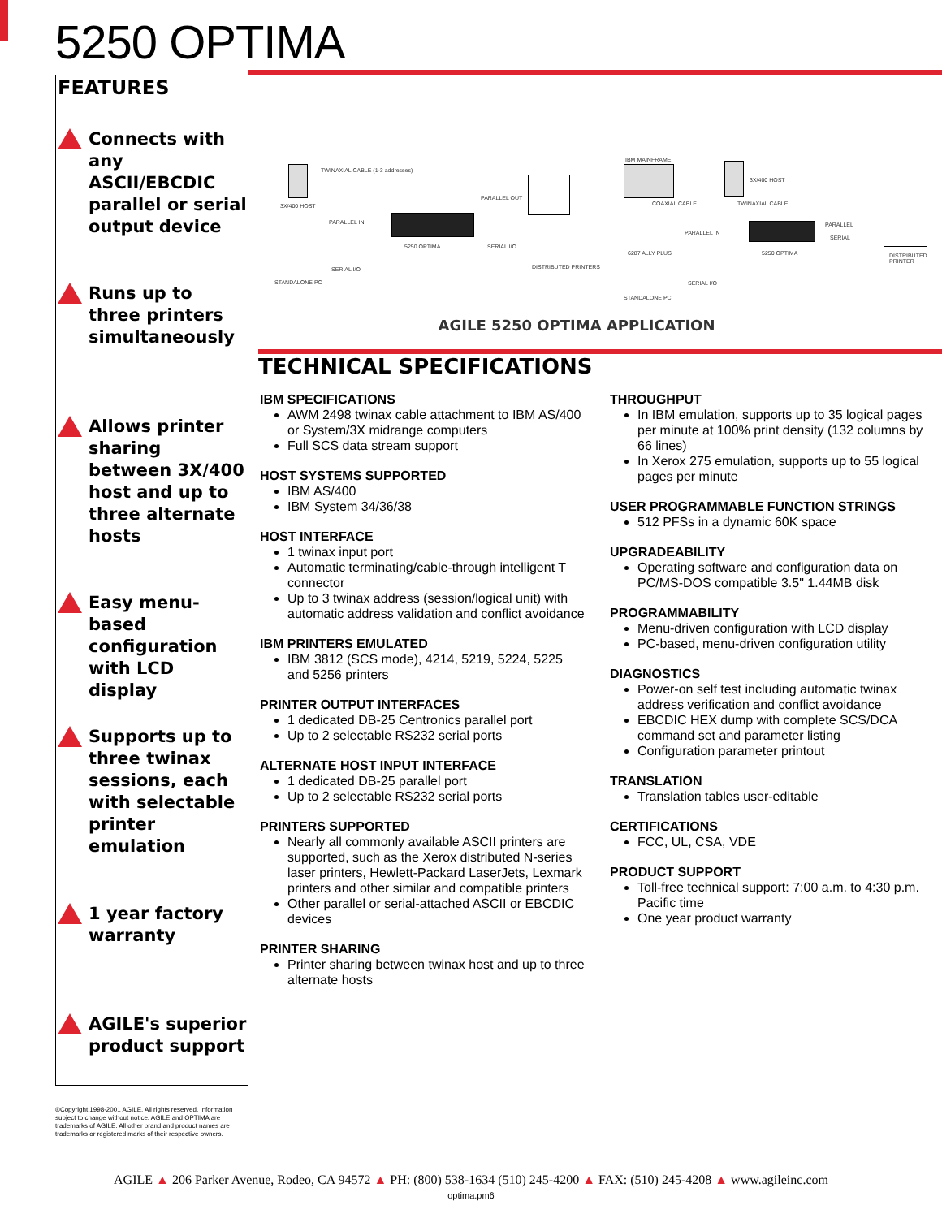5250 OPTIMA
FEATURES
Connects with any ASCII/EBCDIC parallel or serial output device
Runs up to three printers simultaneously
Allows printer sharing between 3X/400 host and up to three alternate hosts
Easy menu-based configuration with LCD display
Supports up to three twinax sessions, each with selectable printer emulation
1 year factory warranty
AGILE's superior product support
TWINAXIAL CABLE (1-3 addresses)
3X/400 HOST
PARALLEL IN
5250 OPTIMA
PARALLEL OUT
SERIAL I/O
DISTRIBUTED PRINTERS SERIAL I/O
STANDALONE PC
IBM MAINFRAME
3X/400 HOST
COAXIAL CABLE TWINAXIAL CABLE
PARALLEL IN
6287 ALLY PLUS 5250 OPTIMA
PARALLEL
SERIAL
DISTRIBUTED PRINTER
SERIAL I/O
STANDALONE PC
AGILE 5250 OPTIMA APPLICATION
TECHNICAL SPECIFICATIONS
IBM SPECIFICATIONS
AWM 2498 twinax cable attachment to IBM AS/400 or System/3X midrange computers
Full SCS data stream support
HOST SYSTEMS SUPPORTED
IBM AS/400
IBM System 34/36/38
HOST INTERFACE
1 twinax input port
Automatic terminating/cable-through intelligent T connector
Up to 3 twinax address (session/logical unit) with automatic address validation and conflict avoidance
IBM PRINTERS EMULATED
IBM 3812 (SCS mode), 4214, 5219, 5224, 5225 and 5256 printers
PRINTER OUTPUT INTERFACES
1 dedicated DB-25 Centronics parallel port
Up to 2 selectable RS232 serial ports
ALTERNATE HOST INPUT INTERFACE
1 dedicated DB-25 parallel port
Up to 2 selectable RS232 serial ports
PRINTERS SUPPORTED
Nearly all commonly available ASCII printers are supported, such as the Xerox distributed N-series laser printers, Hewlett-Packard LaserJets, Lexmark printers and other similar and compatible printers
Other parallel or serial-attached ASCII or EBCDIC devices
PRINTER SHARING
Printer sharing between twinax host and up to three alternate hosts
THROUGHPUT
In IBM emulation, supports up to 35 logical pages per minute at 100% print density (132 columns by 66 lines)
In Xerox 275 emulation, supports up to 55 logical pages per minute
USER PROGRAMMABLE FUNCTION STRINGS
512 PFSs in a dynamic 60K space
UPGRADEABILITY
Operating software and configuration data on PC/MS-DOS compatible 3.5" 1.44MB disk
PROGRAMMABILITY
Menu-driven configuration with LCD display
PC-based, menu-driven configuration utility
DIAGNOSTICS
Power-on self test including automatic twinax address verification and conflict avoidance
EBCDIC HEX dump with complete SCS/DCA command set and parameter listing
Configuration parameter printout
TRANSLATION
Translation tables user-editable
CERTIFICATIONS
FCC, UL, CSA, VDE
PRODUCT SUPPORT
Toll-free technical support: 7:00 a.m. to 4:30 p.m. Pacific time
One year product warranty
®Copyright 1998-2001 AGILE. All rights reserved. Information subject to change without notice. AGILE and OPTIMA are trademarks of AGILE. All other brand and product names are trademarks or registered marks of their respective owners.
AGILE ▲ 206 Parker Avenue, Rodeo, CA 94572 ▲ PH: (800) 538-1634 (510) 245-4200 ▲ FAX: (510) 245-4208 ▲ www.agileinc.com
optima.pm6